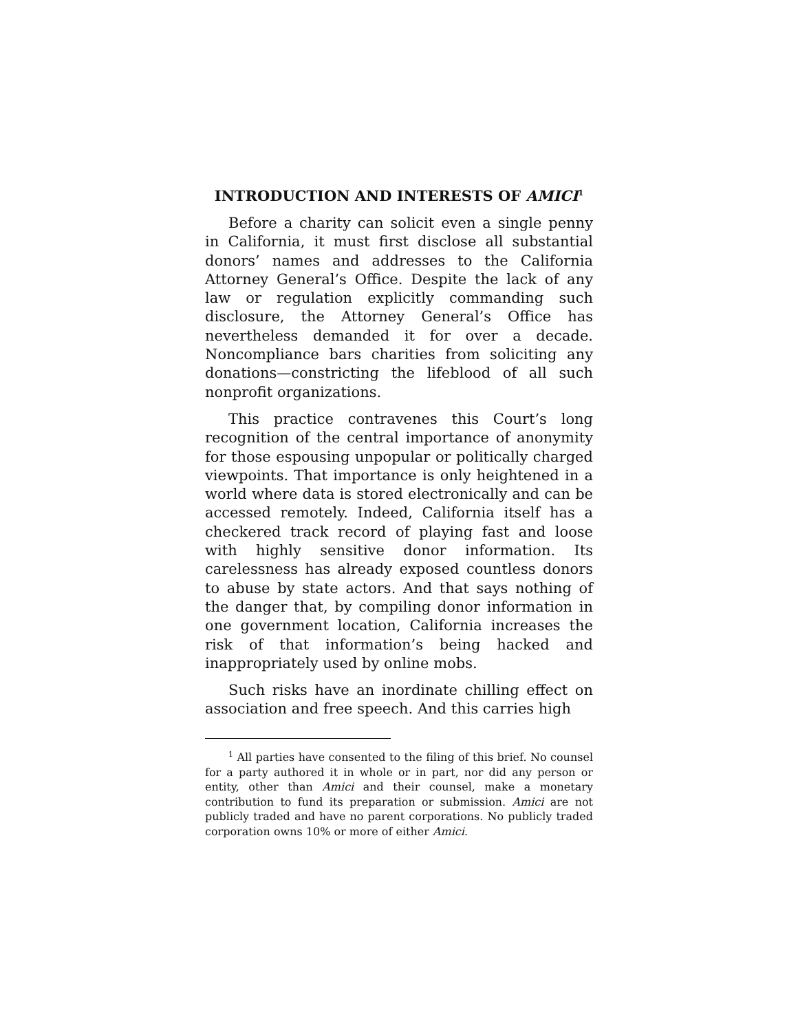INTRODUCTION AND INTERESTS OF AMICI<sup>1</sup>
Before a charity can solicit even a single penny in California, it must first disclose all substantial donors’ names and addresses to the California Attorney General’s Office. Despite the lack of any law or regulation explicitly commanding such disclosure, the Attorney General’s Office has nevertheless demanded it for over a decade. Noncompliance bars charities from soliciting any donations—constricting the lifeblood of all such nonprofit organizations.
This practice contravenes this Court’s long recognition of the central importance of anonymity for those espousing unpopular or politically charged viewpoints. That importance is only heightened in a world where data is stored electronically and can be accessed remotely. Indeed, California itself has a checkered track record of playing fast and loose with highly sensitive donor information. Its carelessness has already exposed countless donors to abuse by state actors. And that says nothing of the danger that, by compiling donor information in one government location, California increases the risk of that information’s being hacked and inappropriately used by online mobs.
Such risks have an inordinate chilling effect on association and free speech. And this carries high
<sup>1</sup> All parties have consented to the filing of this brief. No counsel for a party authored it in whole or in part, nor did any person or entity, other than Amici and their counsel, make a monetary contribution to fund its preparation or submission. Amici are not publicly traded and have no parent corporations. No publicly traded corporation owns 10% or more of either Amici.